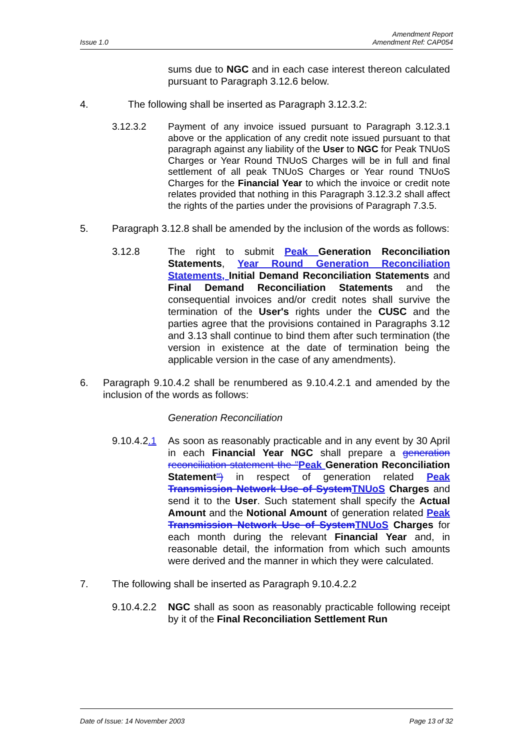Issue 1.0 Amendment Report
Amendment Ref: CAP054
sums due to NGC and in each case interest thereon calculated pursuant to Paragraph 3.12.6 below.
4. The following shall be inserted as Paragraph 3.12.3.2:
3.12.3.2 Payment of any invoice issued pursuant to Paragraph 3.12.3.1 above or the application of any credit note issued pursuant to that paragraph against any liability of the User to NGC for Peak TNUoS Charges or Year Round TNUoS Charges will be in full and final settlement of all peak TNUoS Charges or Year round TNUoS Charges for the Financial Year to which the invoice or credit note relates provided that nothing in this Paragraph 3.12.3.2 shall affect the rights of the parties under the provisions of Paragraph 7.3.5.
5. Paragraph 3.12.8 shall be amended by the inclusion of the words as follows:
3.12.8 The right to submit Peak Generation Reconciliation Statements, Year Round Generation Reconciliation Statements, Initial Demand Reconciliation Statements and Final Demand Reconciliation Statements and the consequential invoices and/or credit notes shall survive the termination of the User's rights under the CUSC and the parties agree that the provisions contained in Paragraphs 3.12 and 3.13 shall continue to bind them after such termination (the version in existence at the date of termination being the applicable version in the case of any amendments).
6. Paragraph 9.10.4.2 shall be renumbered as 9.10.4.2.1 and amended by the inclusion of the words as follows:
Generation Reconciliation
9.10.4.2.1 As soon as reasonably practicable and in any event by 30 April in each Financial Year NGC shall prepare a generation reconciliation statement the "Peak Generation Reconciliation Statement") in respect of generation related Peak Transmission Network Use of System TNUoS Charges and send it to the User. Such statement shall specify the Actual Amount and the Notional Amount of generation related Peak Transmission Network Use of System TNUoS Charges for each month during the relevant Financial Year and, in reasonable detail, the information from which such amounts were derived and the manner in which they were calculated.
7. The following shall be inserted as Paragraph 9.10.4.2.2
9.10.4.2.2 NGC shall as soon as reasonably practicable following receipt by it of the Final Reconciliation Settlement Run
Date of Issue: 14 November 2003 Page 13 of 32